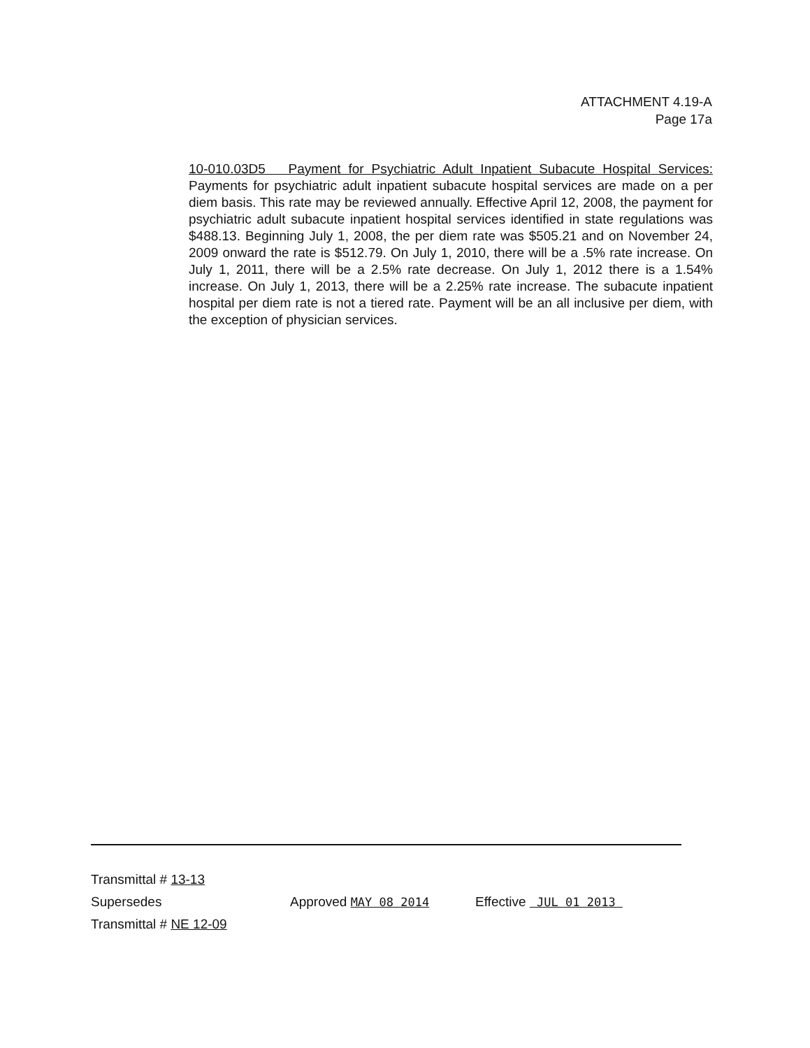ATTACHMENT 4.19-A
Page 17a
10-010.03D5 Payment for Psychiatric Adult Inpatient Subacute Hospital Services: Payments for psychiatric adult inpatient subacute hospital services are made on a per diem basis. This rate may be reviewed annually. Effective April 12, 2008, the payment for psychiatric adult subacute inpatient hospital services identified in state regulations was $488.13. Beginning July 1, 2008, the per diem rate was $505.21 and on November 24, 2009 onward the rate is $512.79. On July 1, 2010, there will be a .5% rate increase. On July 1, 2011, there will be a 2.5% rate decrease. On July 1, 2012 there is a 1.54% increase. On July 1, 2013, there will be a 2.25% rate increase. The subacute inpatient hospital per diem rate is not a tiered rate. Payment will be an all inclusive per diem, with the exception of physician services.
Transmittal # 13-13
Supersedes Approved MAY 08 2014 Effective JUL 01 2013
Transmittal # NE 12-09